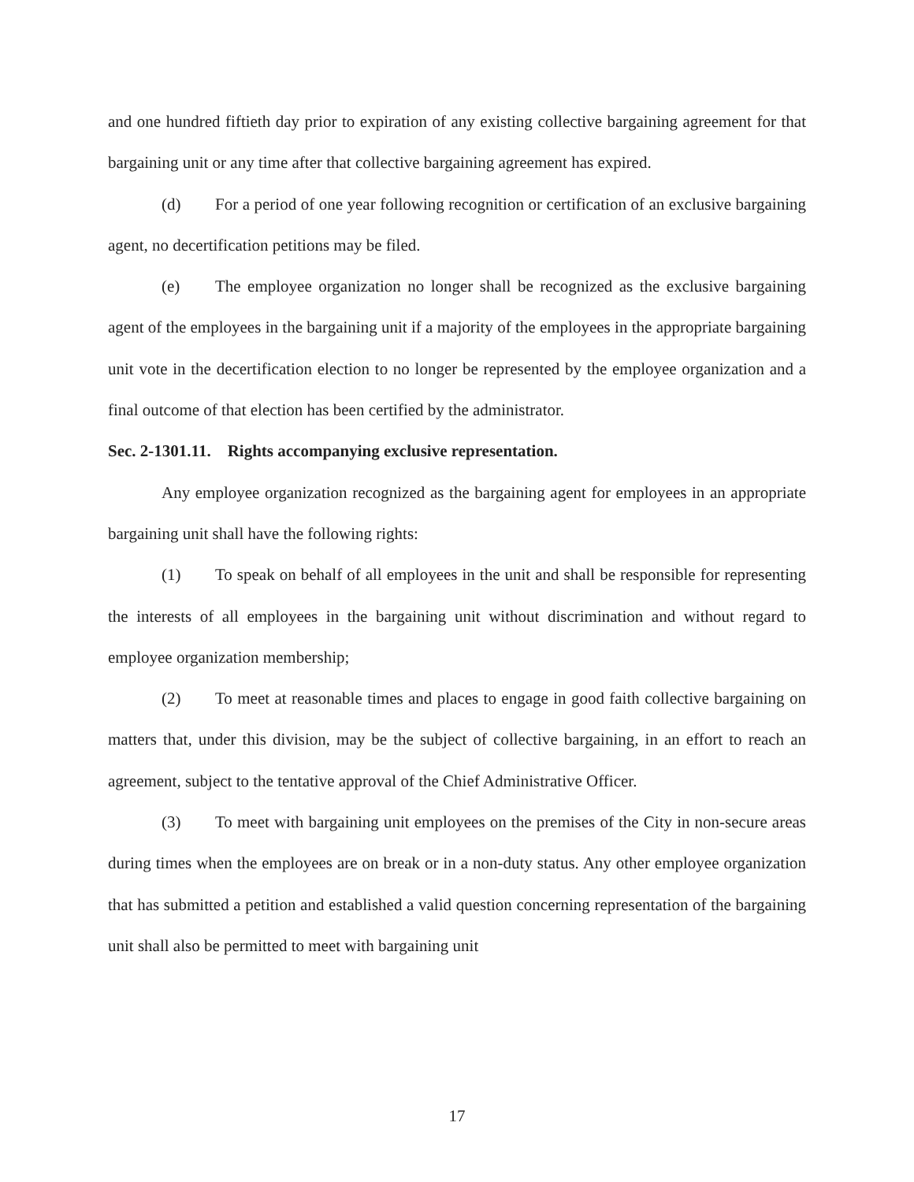and one hundred fiftieth day prior to expiration of any existing collective bargaining agreement for that bargaining unit or any time after that collective bargaining agreement has expired.
(d) For a period of one year following recognition or certification of an exclusive bargaining agent, no decertification petitions may be filed.
(e) The employee organization no longer shall be recognized as the exclusive bargaining agent of the employees in the bargaining unit if a majority of the employees in the appropriate bargaining unit vote in the decertification election to no longer be represented by the employee organization and a final outcome of that election has been certified by the administrator.
Sec. 2-1301.11. Rights accompanying exclusive representation.
Any employee organization recognized as the bargaining agent for employees in an appropriate bargaining unit shall have the following rights:
(1) To speak on behalf of all employees in the unit and shall be responsible for representing the interests of all employees in the bargaining unit without discrimination and without regard to employee organization membership;
(2) To meet at reasonable times and places to engage in good faith collective bargaining on matters that, under this division, may be the subject of collective bargaining, in an effort to reach an agreement, subject to the tentative approval of the Chief Administrative Officer.
(3) To meet with bargaining unit employees on the premises of the City in non-secure areas during times when the employees are on break or in a non-duty status. Any other employee organization that has submitted a petition and established a valid question concerning representation of the bargaining unit shall also be permitted to meet with bargaining unit
17